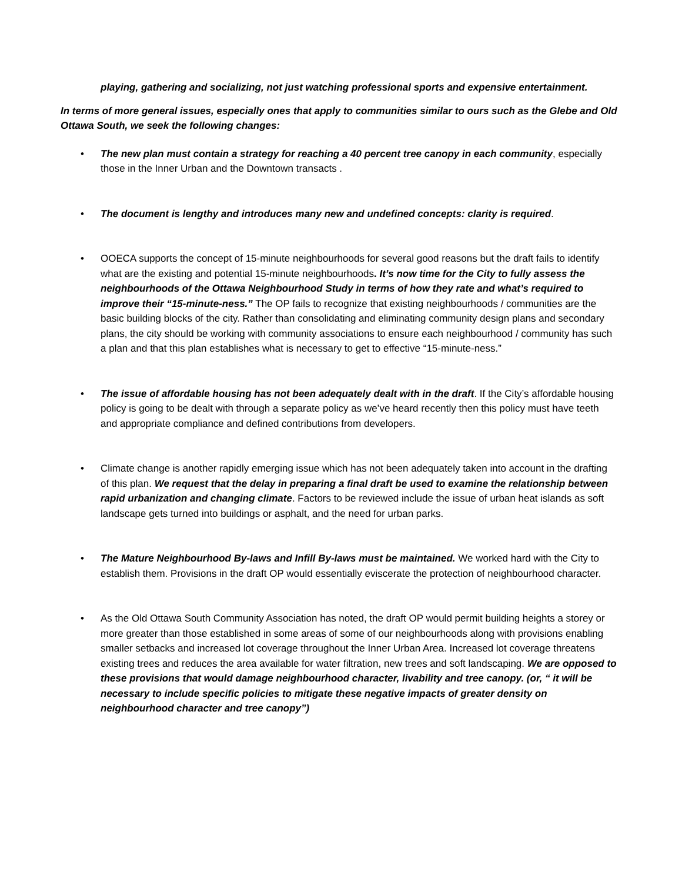playing, gathering and socializing, not just watching professional sports and expensive entertainment.
In terms of more general issues, especially ones that apply to communities similar to ours such as the Glebe and Old Ottawa South, we seek the following changes:
• The new plan must contain a strategy for reaching a 40 percent tree canopy in each community, especially those in the Inner Urban and the Downtown transacts .
• The document is lengthy and introduces many new and undefined concepts: clarity is required.
• OOECA supports the concept of 15-minute neighbourhoods for several good reasons but the draft fails to identify what are the existing and potential 15-minute neighbourhoods. It’s now time for the City to fully assess the neighbourhoods of the Ottawa Neighbourhood Study in terms of how they rate and what’s required to improve their “15-minute-ness.” The OP fails to recognize that existing neighbourhoods / communities are the basic building blocks of the city. Rather than consolidating and eliminating community design plans and secondary plans, the city should be working with community associations to ensure each neighbourhood / community has such a plan and that this plan establishes what is necessary to get to effective “15-minute-ness.”
• The issue of affordable housing has not been adequately dealt with in the draft. If the City’s affordable housing policy is going to be dealt with through a separate policy as we’ve heard recently then this policy must have teeth and appropriate compliance and defined contributions from developers.
• Climate change is another rapidly emerging issue which has not been adequately taken into account in the drafting of this plan. We request that the delay in preparing a final draft be used to examine the relationship between rapid urbanization and changing climate. Factors to be reviewed include the issue of urban heat islands as soft landscape gets turned into buildings or asphalt, and the need for urban parks.
• The Mature Neighbourhood By-laws and Infill By-laws must be maintained. We worked hard with the City to establish them. Provisions in the draft OP would essentially eviscerate the protection of neighbourhood character.
• As the Old Ottawa South Community Association has noted, the draft OP would permit building heights a storey or more greater than those established in some areas of some of our neighbourhoods along with provisions enabling smaller setbacks and increased lot coverage throughout the Inner Urban Area. Increased lot coverage threatens existing trees and reduces the area available for water filtration, new trees and soft landscaping. We are opposed to these provisions that would damage neighbourhood character, livability and tree canopy. (or, “ it will be necessary to include specific policies to mitigate these negative impacts of greater density on neighbourhood character and tree canopy”)